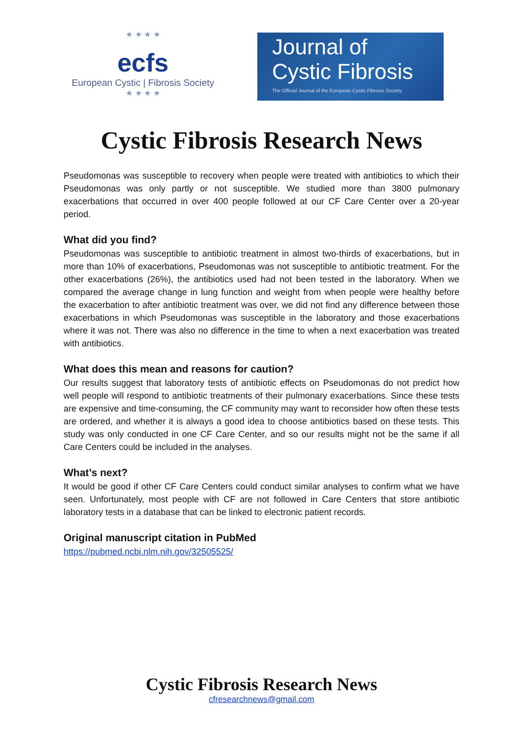★ ★ ★ ★
ecfs
European Cystic | Fibrosis Society
★ ★ ★ ★
Journal of
Cystic Fibrosis
The Official Journal of the European Cystic Fibrosis Society
Cystic Fibrosis Research News
Pseudomonas was susceptible to recovery when people were treated with antibiotics to which their Pseudomonas was only partly or not susceptible. We studied more than 3800 pulmonary exacerbations that occurred in over 400 people followed at our CF Care Center over a 20-year period.
What did you find?
Pseudomonas was susceptible to antibiotic treatment in almost two-thirds of exacerbations, but in more than 10% of exacerbations, Pseudomonas was not susceptible to antibiotic treatment. For the other exacerbations (26%), the antibiotics used had not been tested in the laboratory. When we compared the average change in lung function and weight from when people were healthy before the exacerbation to after antibiotic treatment was over, we did not find any difference between those exacerbations in which Pseudomonas was susceptible in the laboratory and those exacerbations where it was not. There was also no difference in the time to when a next exacerbation was treated with antibiotics.
What does this mean and reasons for caution?
Our results suggest that laboratory tests of antibiotic effects on Pseudomonas do not predict how well people will respond to antibiotic treatments of their pulmonary exacerbations. Since these tests are expensive and time-consuming, the CF community may want to reconsider how often these tests are ordered, and whether it is always a good idea to choose antibiotics based on these tests. This study was only conducted in one CF Care Center, and so our results might not be the same if all Care Centers could be included in the analyses.
What’s next?
It would be good if other CF Care Centers could conduct similar analyses to confirm what we have seen. Unfortunately, most people with CF are not followed in Care Centers that store antibiotic laboratory tests in a database that can be linked to electronic patient records.
Original manuscript citation in PubMed
https://pubmed.ncbi.nlm.nih.gov/32505525/
Cystic Fibrosis Research News
cfresearchnews@gmail.com